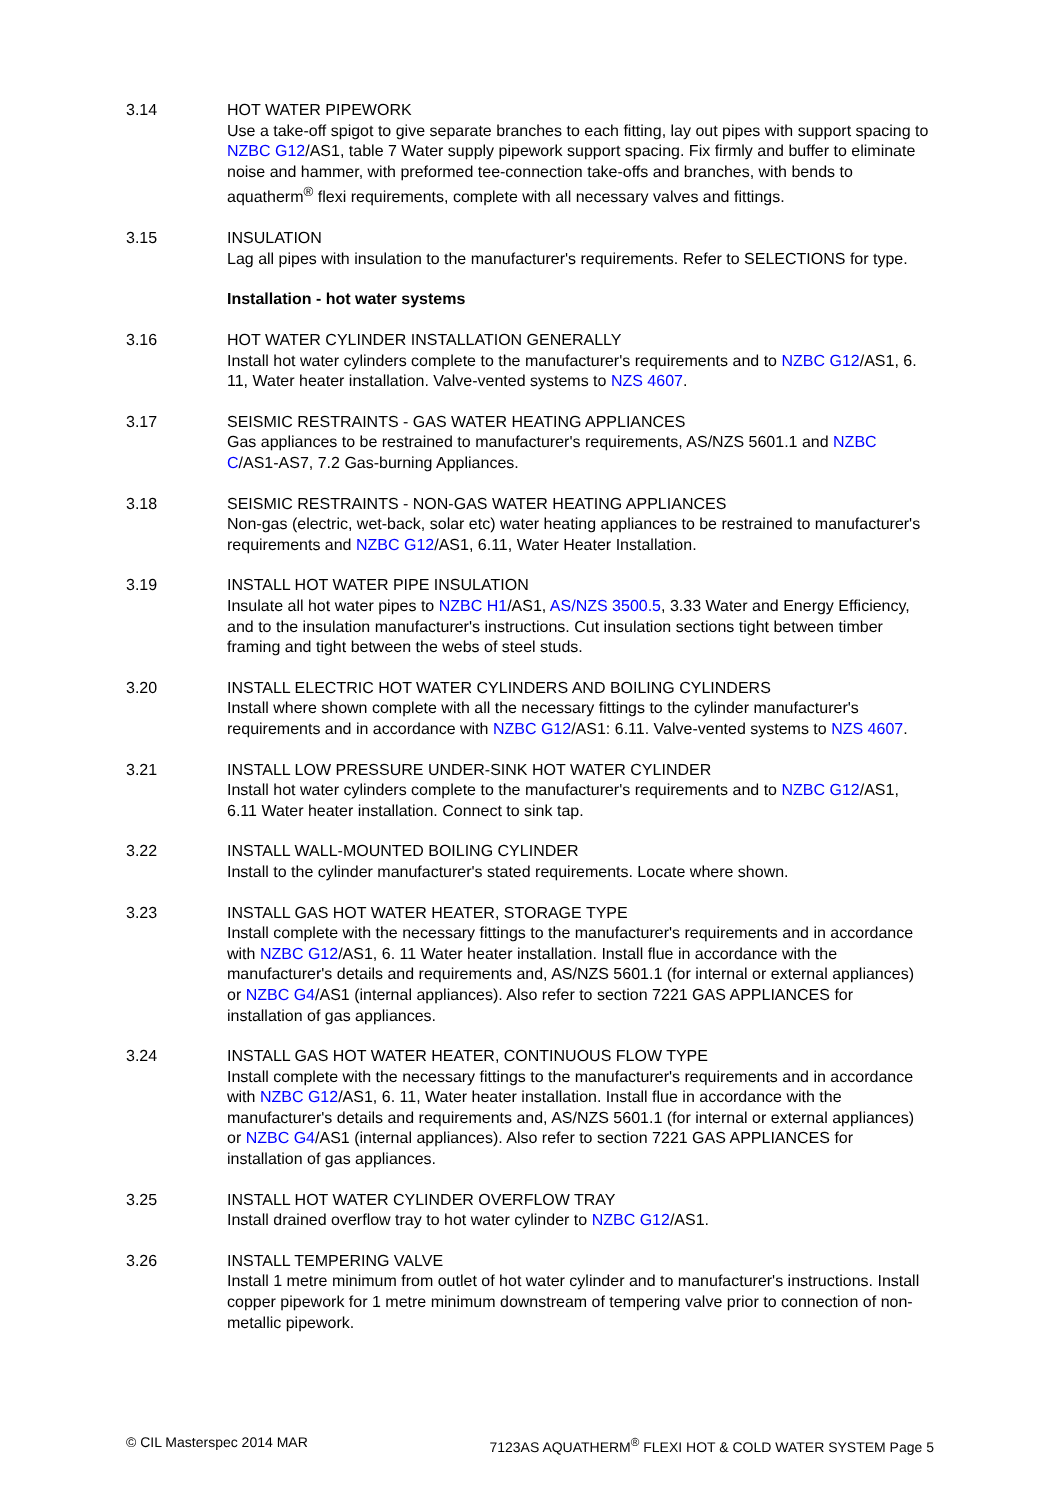3.14 HOT WATER PIPEWORK
Use a take-off spigot to give separate branches to each fitting, lay out pipes with support spacing to NZBC G12/AS1, table 7 Water supply pipework support spacing. Fix firmly and buffer to eliminate noise and hammer, with preformed tee-connection take-offs and branches, with bends to aquatherm<sup>®</sup> flexi requirements, complete with all necessary valves and fittings.
3.15 INSULATION
Lag all pipes with insulation to the manufacturer's requirements. Refer to SELECTIONS for type.
Installation - hot water systems
3.16 HOT WATER CYLINDER INSTALLATION GENERALLY
Install hot water cylinders complete to the manufacturer's requirements and to NZBC G12/AS1, 6. 11, Water heater installation. Valve-vented systems to NZS 4607.
3.17 SEISMIC RESTRAINTS - GAS WATER HEATING APPLIANCES
Gas appliances to be restrained to manufacturer's requirements, AS/NZS 5601.1 and NZBC C/AS1-AS7, 7.2 Gas-burning Appliances.
3.18 SEISMIC RESTRAINTS - NON-GAS WATER HEATING APPLIANCES
Non-gas (electric, wet-back, solar etc) water heating appliances to be restrained to manufacturer's requirements and NZBC G12/AS1, 6.11, Water Heater Installation.
3.19 INSTALL HOT WATER PIPE INSULATION
Insulate all hot water pipes to NZBC H1/AS1, AS/NZS 3500.5, 3.33 Water and Energy Efficiency, and to the insulation manufacturer's instructions. Cut insulation sections tight between timber framing and tight between the webs of steel studs.
3.20 INSTALL ELECTRIC HOT WATER CYLINDERS AND BOILING CYLINDERS
Install where shown complete with all the necessary fittings to the cylinder manufacturer's requirements and in accordance with NZBC G12/AS1: 6.11. Valve-vented systems to NZS 4607.
3.21 INSTALL LOW PRESSURE UNDER-SINK HOT WATER CYLINDER
Install hot water cylinders complete to the manufacturer's requirements and to NZBC G12/AS1, 6.11 Water heater installation. Connect to sink tap.
3.22 INSTALL WALL-MOUNTED BOILING CYLINDER
Install to the cylinder manufacturer's stated requirements. Locate where shown.
3.23 INSTALL GAS HOT WATER HEATER, STORAGE TYPE
Install complete with the necessary fittings to the manufacturer's requirements and in accordance with NZBC G12/AS1, 6. 11 Water heater installation. Install flue in accordance with the manufacturer's details and requirements and, AS/NZS 5601.1 (for internal or external appliances) or NZBC G4/AS1 (internal appliances). Also refer to section 7221 GAS APPLIANCES for installation of gas appliances.
3.24 INSTALL GAS HOT WATER HEATER, CONTINUOUS FLOW TYPE
Install complete with the necessary fittings to the manufacturer's requirements and in accordance with NZBC G12/AS1, 6. 11, Water heater installation. Install flue in accordance with the manufacturer's details and requirements and, AS/NZS 5601.1 (for internal or external appliances) or NZBC G4/AS1 (internal appliances). Also refer to section 7221 GAS APPLIANCES for installation of gas appliances.
3.25 INSTALL HOT WATER CYLINDER OVERFLOW TRAY
Install drained overflow tray to hot water cylinder to NZBC G12/AS1.
3.26 INSTALL TEMPERING VALVE
Install 1 metre minimum from outlet of hot water cylinder and to manufacturer's instructions. Install copper pipework for 1 metre minimum downstream of tempering valve prior to connection of non-metallic pipework.
© CIL Masterspec 2014 MAR 7123AS AQUATHERM<sup>®</sup> FLEXI HOT & COLD WATER SYSTEM Page 5